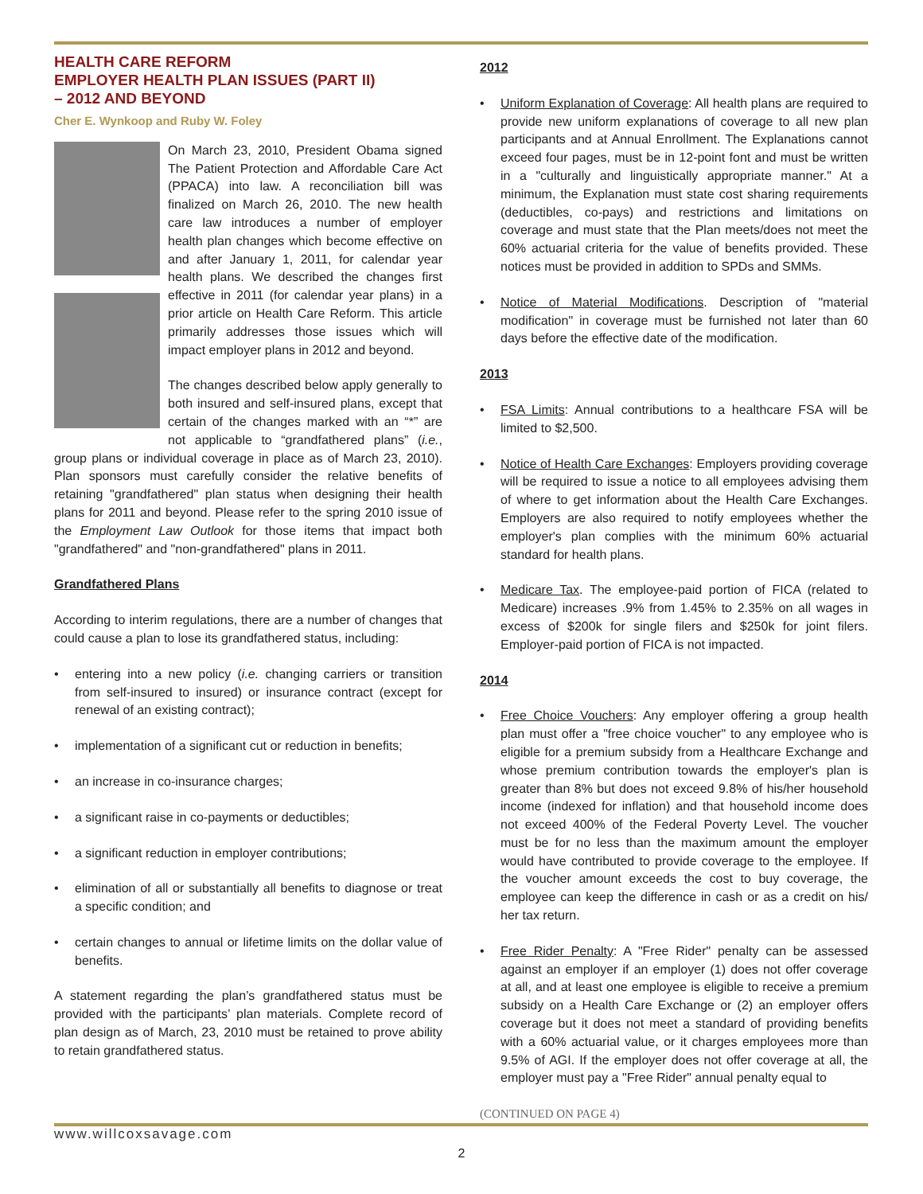HEALTH CARE REFORM
EMPLOYER HEALTH PLAN ISSUES (PART II)
– 2012 AND BEYOND
Cher E. Wynkoop and Ruby W. Foley
On March 23, 2010, President Obama signed The Patient Protection and Affordable Care Act (PPACA) into law. A reconciliation bill was finalized on March 26, 2010. The new health care law introduces a number of employer health plan changes which become effective on and after January 1, 2011, for calendar year health plans. We described the changes first effective in 2011 (for calendar year plans) in a prior article on Health Care Reform. This article primarily addresses those issues which will impact employer plans in 2012 and beyond.
The changes described below apply generally to both insured and self-insured plans, except that certain of the changes marked with an “*” are not applicable to “grandfathered plans” (i.e., group plans or individual coverage in place as of March 23, 2010). Plan sponsors must carefully consider the relative benefits of retaining "grandfathered" plan status when designing their health plans for 2011 and beyond. Please refer to the spring 2010 issue of the Employment Law Outlook for those items that impact both "grandfathered" and "non-grandfathered" plans in 2011.
Grandfathered Plans
According to interim regulations, there are a number of changes that could cause a plan to lose its grandfathered status, including:
entering into a new policy (i.e. changing carriers or transition from self-insured to insured) or insurance contract (except for renewal of an existing contract);
implementation of a significant cut or reduction in benefits;
an increase in co-insurance charges;
a significant raise in co-payments or deductibles;
a significant reduction in employer contributions;
elimination of all or substantially all benefits to diagnose or treat a specific condition; and
certain changes to annual or lifetime limits on the dollar value of benefits.
A statement regarding the plan’s grandfathered status must be provided with the participants’ plan materials. Complete record of plan design as of March, 23, 2010 must be retained to prove ability to retain grandfathered status.
2012
Uniform Explanation of Coverage: All health plans are required to provide new uniform explanations of coverage to all new plan participants and at Annual Enrollment. The Explanations cannot exceed four pages, must be in 12-point font and must be written in a "culturally and linguistically appropriate manner." At a minimum, the Explanation must state cost sharing requirements (deductibles, co-pays) and restrictions and limitations on coverage and must state that the Plan meets/does not meet the 60% actuarial criteria for the value of benefits provided. These notices must be provided in addition to SPDs and SMMs.
Notice of Material Modifications. Description of "material modification" in coverage must be furnished not later than 60 days before the effective date of the modification.
2013
FSA Limits: Annual contributions to a healthcare FSA will be limited to $2,500.
Notice of Health Care Exchanges: Employers providing coverage will be required to issue a notice to all employees advising them of where to get information about the Health Care Exchanges. Employers are also required to notify employees whether the employer's plan complies with the minimum 60% actuarial standard for health plans.
Medicare Tax. The employee-paid portion of FICA (related to Medicare) increases .9% from 1.45% to 2.35% on all wages in excess of $200k for single filers and $250k for joint filers. Employer-paid portion of FICA is not impacted.
2014
Free Choice Vouchers: Any employer offering a group health plan must offer a "free choice voucher" to any employee who is eligible for a premium subsidy from a Healthcare Exchange and whose premium contribution towards the employer's plan is greater than 8% but does not exceed 9.8% of his/her household income (indexed for inflation) and that household income does not exceed 400% of the Federal Poverty Level. The voucher must be for no less than the maximum amount the employer would have contributed to provide coverage to the employee. If the voucher amount exceeds the cost to buy coverage, the employee can keep the difference in cash or as a credit on his/ her tax return.
Free Rider Penalty: A "Free Rider" penalty can be assessed against an employer if an employer (1) does not offer coverage at all, and at least one employee is eligible to receive a premium subsidy on a Health Care Exchange or (2) an employer offers coverage but it does not meet a standard of providing benefits with a 60% actuarial value, or it charges employees more than 9.5% of AGI. If the employer does not offer coverage at all, the employer must pay a "Free Rider" annual penalty equal to
(CONTINUED ON PAGE 4)
www.willcoxsavage.com
2